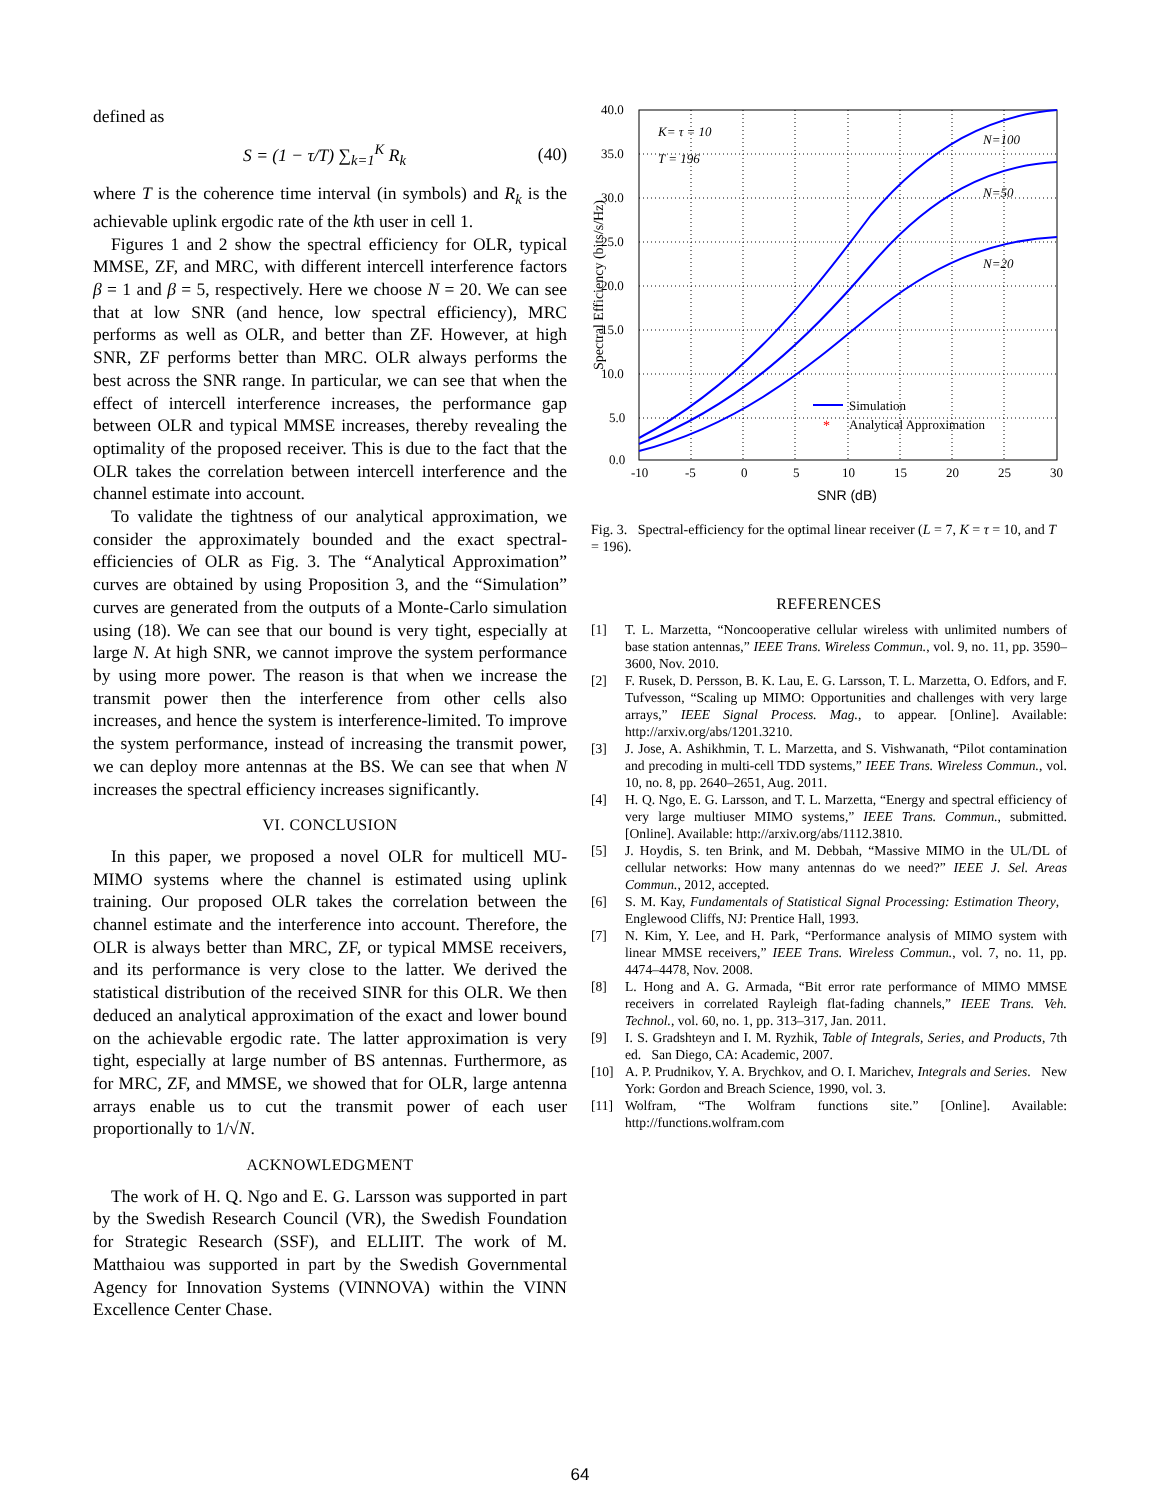defined as
S = (1 − τ/T) ∑<sub>k=1</sub><sup>K</sup> R<sub>k</sub> (40)
where T is the coherence time interval (in symbols) and R<sub>k</sub> is the achievable uplink ergodic rate of the kth user in cell 1.
Figures 1 and 2 show the spectral efficiency for OLR, typical MMSE, ZF, and MRC, with different intercell interference factors β = 1 and β = 5, respectively. Here we choose N = 20. We can see that at low SNR (and hence, low spectral efficiency), MRC performs as well as OLR, and better than ZF. However, at high SNR, ZF performs better than MRC. OLR always performs the best across the SNR range. In particular, we can see that when the effect of intercell interference increases, the performance gap between OLR and typical MMSE increases, thereby revealing the optimality of the proposed receiver. This is due to the fact that the OLR takes the correlation between intercell interference and the channel estimate into account.
To validate the tightness of our analytical approximation, we consider the approximately bounded and the exact spectral-efficiencies of OLR as Fig. 3. The “Analytical Approximation” curves are obtained by using Proposition 3, and the “Simulation” curves are generated from the outputs of a Monte-Carlo simulation using (18). We can see that our bound is very tight, especially at large N. At high SNR, we cannot improve the system performance by using more power. The reason is that when we increase the transmit power then the interference from other cells also increases, and hence the system is interference-limited. To improve the system performance, instead of increasing the transmit power, we can deploy more antennas at the BS. We can see that when N increases the spectral efficiency increases significantly.
VI. CONCLUSION
In this paper, we proposed a novel OLR for multicell MU-MIMO systems where the channel is estimated using uplink training. Our proposed OLR takes the correlation between the channel estimate and the interference into account. Therefore, the OLR is always better than MRC, ZF, or typical MMSE receivers, and its performance is very close to the latter. We derived the statistical distribution of the received SINR for this OLR. We then deduced an analytical approximation of the exact and lower bound on the achievable ergodic rate. The latter approximation is very tight, especially at large number of BS antennas. Furthermore, as for MRC, ZF, and MMSE, we showed that for OLR, large antenna arrays enable us to cut the transmit power of each user proportionally to 1/√N.
ACKNOWLEDGMENT
The work of H. Q. Ngo and E. G. Larsson was supported in part by the Swedish Research Council (VR), the Swedish Foundation for Strategic Research (SSF), and ELLIIT. The work of M. Matthaiou was supported in part by the Swedish Governmental Agency for Innovation Systems (VINNOVA) within the VINN Excellence Center Chase.
40.0
35.0
30.0
25.0
20.0
15.0
10.0
5.0
0.0
-10
-5
0
5
10
15
20
25
30
K= τ = 10
T = 196
N=100
N=50
N=20
Simulation
*
Analytical Approximation
SNR (dB)
Spectral Efficiency (bits/s/Hz)
Fig. 3. Spectral-efficiency for the optimal linear receiver (L = 7, K = τ = 10, and T = 196).
REFERENCES
[1] T. L. Marzetta, “Noncooperative cellular wireless with unlimited numbers of base station antennas,” IEEE Trans. Wireless Commun., vol. 9, no. 11, pp. 3590–3600, Nov. 2010.
[2] F. Rusek, D. Persson, B. K. Lau, E. G. Larsson, T. L. Marzetta, O. Edfors, and F. Tufvesson, “Scaling up MIMO: Opportunities and challenges with very large arrays,” IEEE Signal Process. Mag., to appear. [Online]. Available: http://arxiv.org/abs/1201.3210.
[3] J. Jose, A. Ashikhmin, T. L. Marzetta, and S. Vishwanath, “Pilot contamination and precoding in multi-cell TDD systems,” IEEE Trans. Wireless Commun., vol. 10, no. 8, pp. 2640–2651, Aug. 2011.
[4] H. Q. Ngo, E. G. Larsson, and T. L. Marzetta, “Energy and spectral efficiency of very large multiuser MIMO systems,” IEEE Trans. Commun., submitted. [Online]. Available: http://arxiv.org/abs/1112.3810.
[5] J. Hoydis, S. ten Brink, and M. Debbah, “Massive MIMO in the UL/DL of cellular networks: How many antennas do we need?” IEEE J. Sel. Areas Commun., 2012, accepted.
[6] S. M. Kay, Fundamentals of Statistical Signal Processing: Estimation Theory, Englewood Cliffs, NJ: Prentice Hall, 1993.
[7] N. Kim, Y. Lee, and H. Park, “Performance analysis of MIMO system with linear MMSE receivers,” IEEE Trans. Wireless Commun., vol. 7, no. 11, pp. 4474–4478, Nov. 2008.
[8] L. Hong and A. G. Armada, “Bit error rate performance of MIMO MMSE receivers in correlated Rayleigh flat-fading channels,” IEEE Trans. Veh. Technol., vol. 60, no. 1, pp. 313–317, Jan. 2011.
[9] I. S. Gradshteyn and I. M. Ryzhik, Table of Integrals, Series, and Products, 7th ed. San Diego, CA: Academic, 2007.
[10] A. P. Prudnikov, Y. A. Brychkov, and O. I. Marichev, Integrals and Series. New York: Gordon and Breach Science, 1990, vol. 3.
[11] Wolfram, “The Wolfram functions site.” [Online]. Available: http://functions.wolfram.com
64